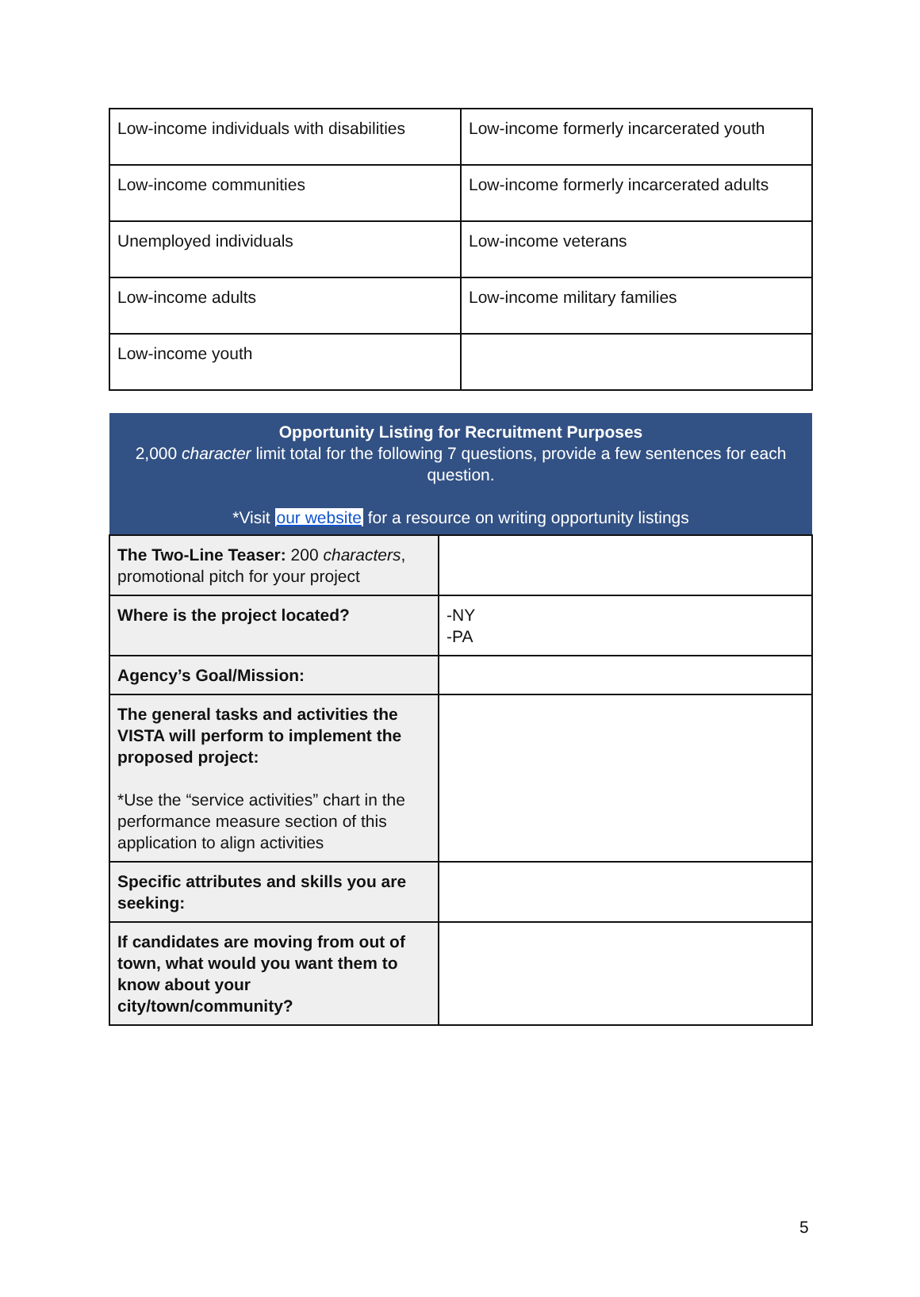| Low-income individuals with disabilities | Low-income formerly incarcerated youth |
| Low-income communities | Low-income formerly incarcerated adults |
| Unemployed individuals | Low-income veterans |
| Low-income adults | Low-income military families |
| Low-income youth | |
| Opportunity Listing for Recruitment Purposes 2,000 character limit total for the following 7 questions, provide a few sentences for each question. *Visit our website for a resource on writing opportunity listings | |
| The Two-Line Teaser: 200 characters , promotional pitch for your project | |
| Where is the project located? | -NY -PA |
| Agency’s Goal/Mission: | |
| The general tasks and activities the VISTA will perform to implement the proposed project: *Use the “service activities” chart in the performance measure section of this application to align activities | |
| Specific attributes and skills you are seeking: | |
| If candidates are moving from out of town, what would you want them to know about your city/town/community? | |
5